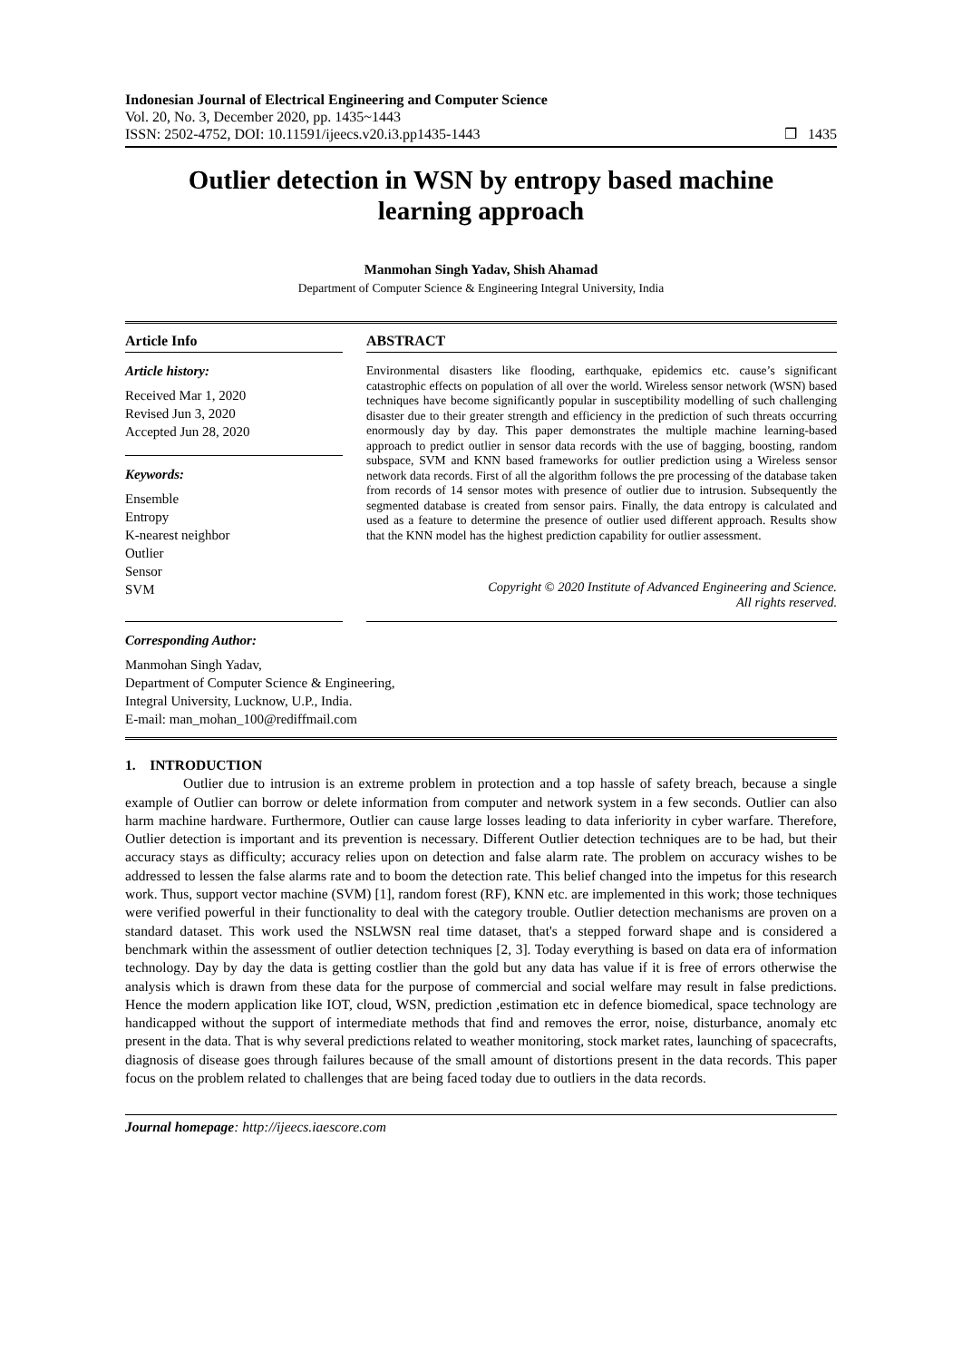Indonesian Journal of Electrical Engineering and Computer Science
Vol. 20, No. 3, December 2020, pp. 1435~1443
ISSN: 2502-4752, DOI: 10.11591/ijeecs.v20.i3.pp1435-1443 ❐ 1435
Outlier detection in WSN by entropy based machine learning approach
Manmohan Singh Yadav, Shish Ahamad
Department of Computer Science & Engineering Integral University, India
Article Info
Article history:
Received Mar 1, 2020
Revised Jun 3, 2020
Accepted Jun 28, 2020
Keywords:
Ensemble
Entropy
K-nearest neighbor
Outlier
Sensor
SVM
ABSTRACT
Environmental disasters like flooding, earthquake, epidemics etc. cause’s significant catastrophic effects on population of all over the world. Wireless sensor network (WSN) based techniques have become significantly popular in susceptibility modelling of such challenging disaster due to their greater strength and efficiency in the prediction of such threats occurring enormously day by day. This paper demonstrates the multiple machine learning-based approach to predict outlier in sensor data records with the use of bagging, boosting, random subspace, SVM and KNN based frameworks for outlier prediction using a Wireless sensor network data records. First of all the algorithm follows the pre processing of the database taken from records of 14 sensor motes with presence of outlier due to intrusion. Subsequently the segmented database is created from sensor pairs. Finally, the data entropy is calculated and used as a feature to determine the presence of outlier used different approach. Results show that the KNN model has the highest prediction capability for outlier assessment.
Copyright © 2020 Institute of Advanced Engineering and Science.
All rights reserved.
Corresponding Author:
Manmohan Singh Yadav,
Department of Computer Science & Engineering,
Integral University, Lucknow, U.P., India.
E-mail: man_mohan_100@rediffmail.com
1. INTRODUCTION
Outlier due to intrusion is an extreme problem in protection and a top hassle of safety breach, because a single example of Outlier can borrow or delete information from computer and network system in a few seconds. Outlier can also harm machine hardware. Furthermore, Outlier can cause large losses leading to data inferiority in cyber warfare. Therefore, Outlier detection is important and its prevention is necessary. Different Outlier detection techniques are to be had, but their accuracy stays as difficulty; accuracy relies upon on detection and false alarm rate. The problem on accuracy wishes to be addressed to lessen the false alarms rate and to boom the detection rate. This belief changed into the impetus for this research work. Thus, support vector machine (SVM) [1], random forest (RF), KNN etc. are implemented in this work; those techniques were verified powerful in their functionality to deal with the category trouble. Outlier detection mechanisms are proven on a standard dataset. This work used the NSLWSN real time dataset, that's a stepped forward shape and is considered a benchmark within the assessment of outlier detection techniques [2, 3]. Today everything is based on data era of information technology. Day by day the data is getting costlier than the gold but any data has value if it is free of errors otherwise the analysis which is drawn from these data for the purpose of commercial and social welfare may result in false predictions. Hence the modern application like IOT, cloud, WSN, prediction ,estimation etc in defence biomedical, space technology are handicapped without the support of intermediate methods that find and removes the error, noise, disturbance, anomaly etc present in the data. That is why several predictions related to weather monitoring, stock market rates, launching of spacecrafts, diagnosis of disease goes through failures because of the small amount of distortions present in the data records. This paper focus on the problem related to challenges that are being faced today due to outliers in the data records.
Journal homepage: http://ijeecs.iaescore.com